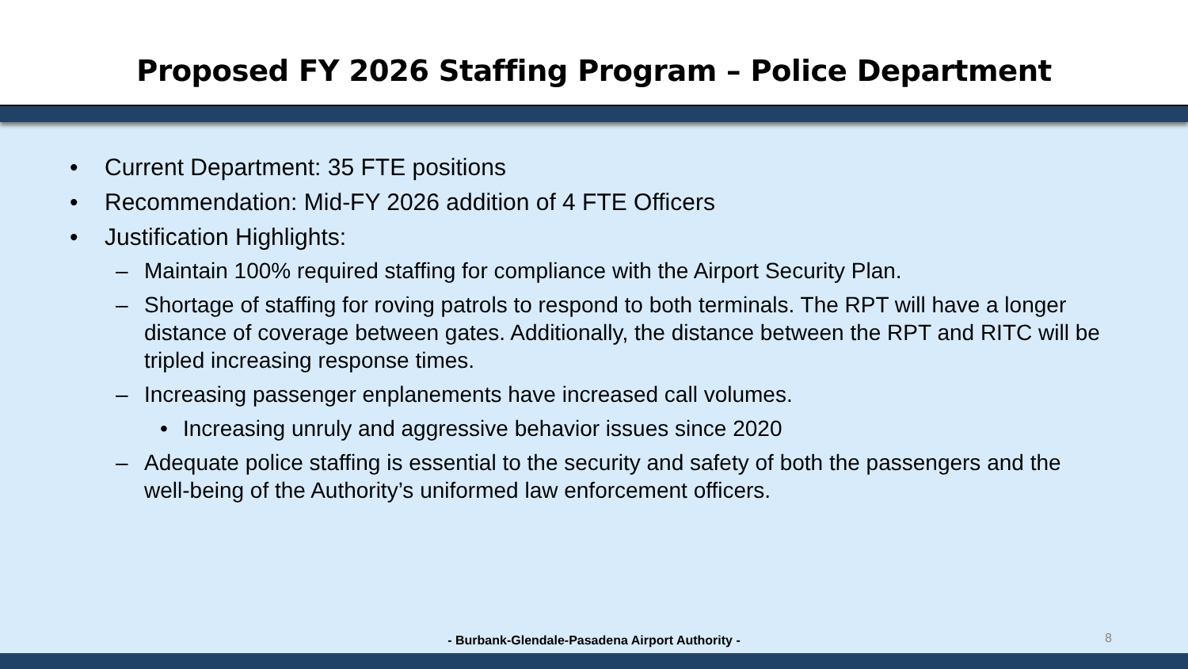Proposed FY 2026 Staffing Program – Police Department
• Current Department: 35 FTE positions
• Recommendation: Mid-FY 2026 addition of 4 FTE Officers
• Justification Highlights:
– Maintain 100% required staffing for compliance with the Airport Security Plan.
– Shortage of staffing for roving patrols to respond to both terminals. The RPT will have a longer distance of coverage between gates. Additionally, the distance between the RPT and RITC will be tripled increasing response times.
– Increasing passenger enplanements have increased call volumes.
• Increasing unruly and aggressive behavior issues since 2020
– Adequate police staffing is essential to the security and safety of both the passengers and the well-being of the Authority’s uniformed law enforcement officers.
- Burbank-Glendale-Pasadena Airport Authority - 8